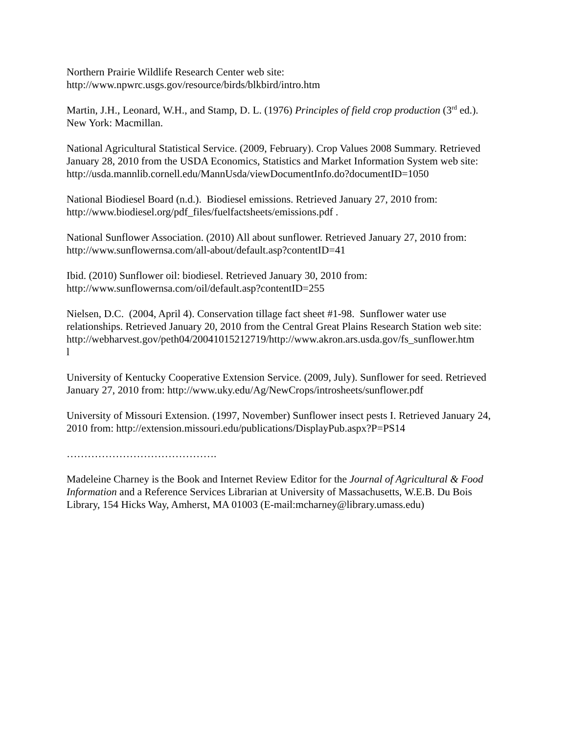Northern Prairie Wildlife Research Center web site:
http://www.npwrc.usgs.gov/resource/birds/blkbird/intro.htm
Martin, J.H., Leonard, W.H., and Stamp, D. L. (1976) Principles of field crop production (3<sup>rd</sup> ed.). New York: Macmillan.
National Agricultural Statistical Service. (2009, February). Crop Values 2008 Summary. Retrieved January 28, 2010 from the USDA Economics, Statistics and Market Information System web site:
http://usda.mannlib.cornell.edu/MannUsda/viewDocumentInfo.do?documentID=1050
National Biodiesel Board (n.d.). Biodiesel emissions. Retrieved January 27, 2010 from: http://www.biodiesel.org/pdf_files/fuelfactsheets/emissions.pdf .
National Sunflower Association. (2010) All about sunflower. Retrieved January 27, 2010 from: http://www.sunflowernsa.com/all-about/default.asp?contentID=41
Ibid. (2010) Sunflower oil: biodiesel. Retrieved January 30, 2010 from:
http://www.sunflowernsa.com/oil/default.asp?contentID=255
Nielsen, D.C. (2004, April 4). Conservation tillage fact sheet #1-98. Sunflower water use relationships. Retrieved January 20, 2010 from the Central Great Plains Research Station web site:
http://webharvest.gov/peth04/20041015212719/http://www.akron.ars.usda.gov/fs_sunflower.htm
l
University of Kentucky Cooperative Extension Service. (2009, July). Sunflower for seed. Retrieved January 27, 2010 from: http://www.uky.edu/Ag/NewCrops/introsheets/sunflower.pdf
University of Missouri Extension. (1997, November) Sunflower insect pests I. Retrieved January 24, 2010 from: http://extension.missouri.edu/publications/DisplayPub.aspx?P=PS14
…………………………………….
Madeleine Charney is the Book and Internet Review Editor for the Journal of Agricultural & Food Information and a Reference Services Librarian at University of Massachusetts, W.E.B. Du Bois Library, 154 Hicks Way, Amherst, MA 01003 (E-mail:mcharney@library.umass.edu)